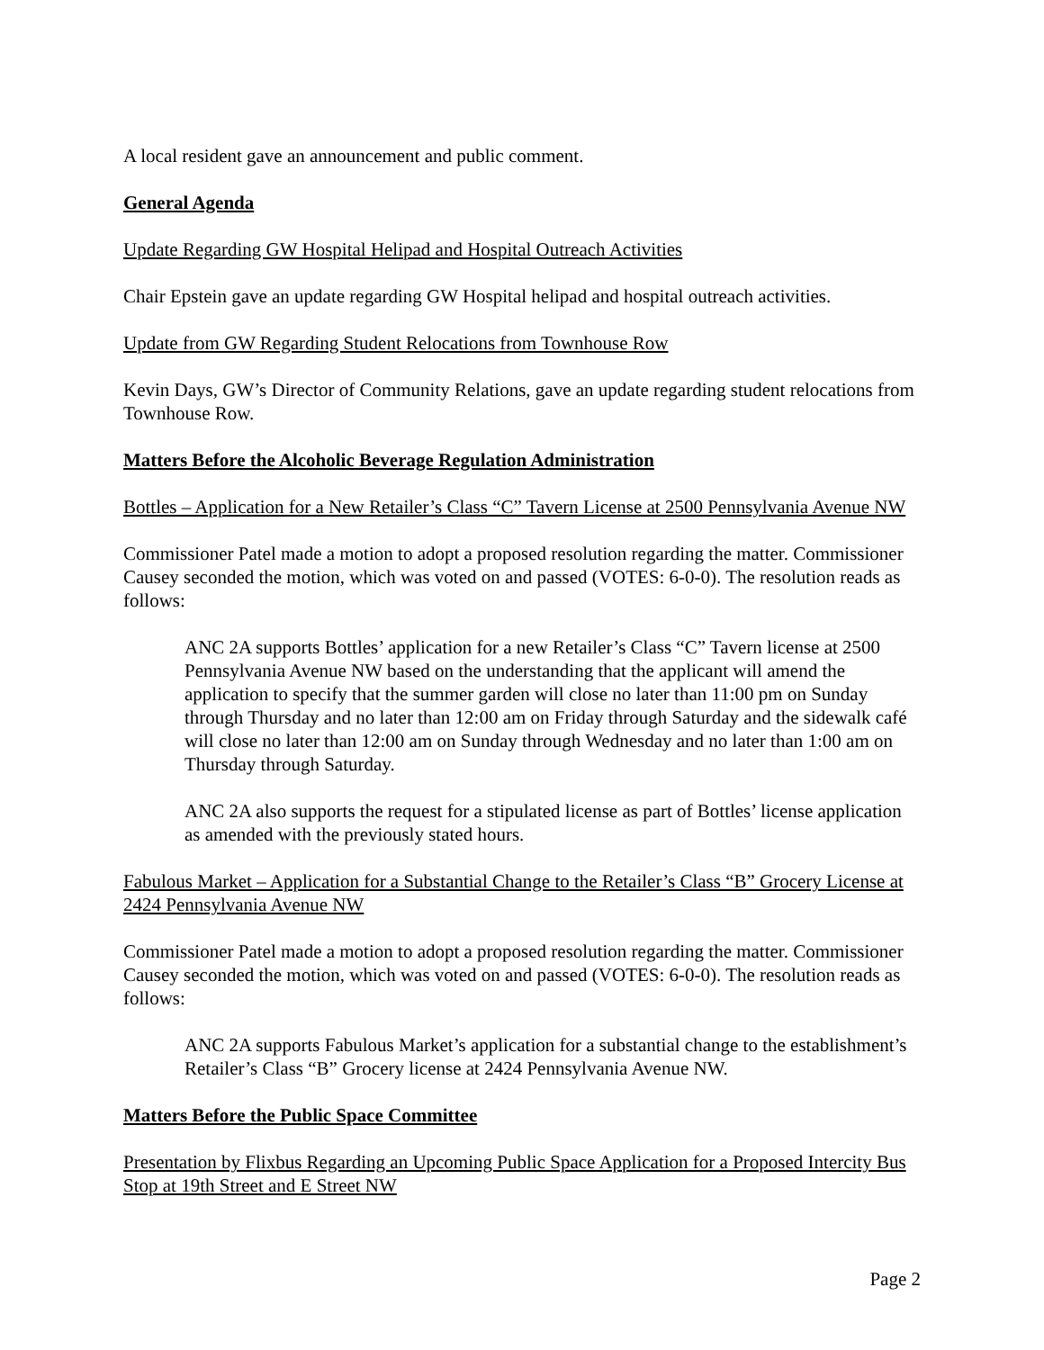A local resident gave an announcement and public comment.
General Agenda
Update Regarding GW Hospital Helipad and Hospital Outreach Activities
Chair Epstein gave an update regarding GW Hospital helipad and hospital outreach activities.
Update from GW Regarding Student Relocations from Townhouse Row
Kevin Days, GW’s Director of Community Relations, gave an update regarding student relocations from Townhouse Row.
Matters Before the Alcoholic Beverage Regulation Administration
Bottles – Application for a New Retailer’s Class “C” Tavern License at 2500 Pennsylvania Avenue NW
Commissioner Patel made a motion to adopt a proposed resolution regarding the matter. Commissioner Causey seconded the motion, which was voted on and passed (VOTES: 6-0-0). The resolution reads as follows:
ANC 2A supports Bottles’ application for a new Retailer’s Class “C” Tavern license at 2500 Pennsylvania Avenue NW based on the understanding that the applicant will amend the application to specify that the summer garden will close no later than 11:00 pm on Sunday through Thursday and no later than 12:00 am on Friday through Saturday and the sidewalk café will close no later than 12:00 am on Sunday through Wednesday and no later than 1:00 am on Thursday through Saturday.
ANC 2A also supports the request for a stipulated license as part of Bottles’ license application as amended with the previously stated hours.
Fabulous Market – Application for a Substantial Change to the Retailer’s Class “B” Grocery License at 2424 Pennsylvania Avenue NW
Commissioner Patel made a motion to adopt a proposed resolution regarding the matter. Commissioner Causey seconded the motion, which was voted on and passed (VOTES: 6-0-0). The resolution reads as follows:
ANC 2A supports Fabulous Market’s application for a substantial change to the establishment’s Retailer’s Class “B” Grocery license at 2424 Pennsylvania Avenue NW.
Matters Before the Public Space Committee
Presentation by Flixbus Regarding an Upcoming Public Space Application for a Proposed Intercity Bus Stop at 19th Street and E Street NW
Page 2